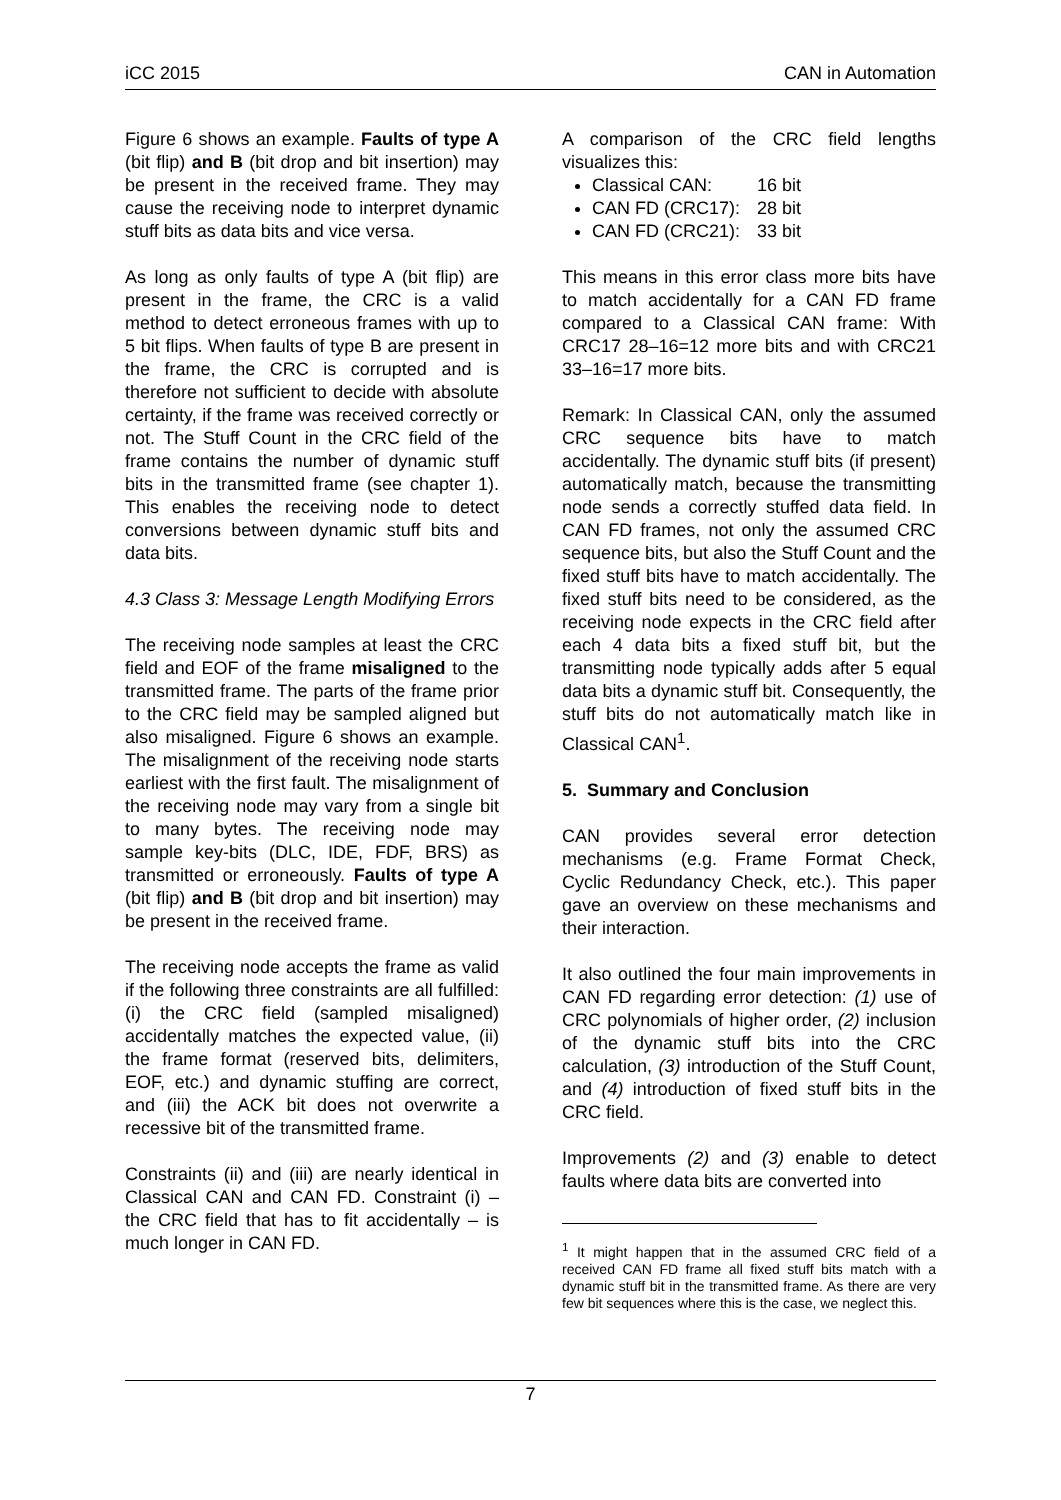iCC 2015 CAN in Automation
Figure 6 shows an example. Faults of type A (bit flip) and B (bit drop and bit insertion) may be present in the received frame. They may cause the receiving node to interpret dynamic stuff bits as data bits and vice versa.
As long as only faults of type A (bit flip) are present in the frame, the CRC is a valid method to detect erroneous frames with up to 5 bit flips. When faults of type B are present in the frame, the CRC is corrupted and is therefore not sufficient to decide with absolute certainty, if the frame was received correctly or not. The Stuff Count in the CRC field of the frame contains the number of dynamic stuff bits in the transmitted frame (see chapter 1). This enables the receiving node to detect conversions between dynamic stuff bits and data bits.
4.3 Class 3: Message Length Modifying Errors
The receiving node samples at least the CRC field and EOF of the frame misaligned to the transmitted frame. The parts of the frame prior to the CRC field may be sampled aligned but also misaligned. Figure 6 shows an example. The misalignment of the receiving node starts earliest with the first fault. The misalignment of the receiving node may vary from a single bit to many bytes. The receiving node may sample key-bits (DLC, IDE, FDF, BRS) as transmitted or erroneously. Faults of type A (bit flip) and B (bit drop and bit insertion) may be present in the received frame.
The receiving node accepts the frame as valid if the following three constraints are all fulfilled: (i) the CRC field (sampled misaligned) accidentally matches the expected value, (ii) the frame format (reserved bits, delimiters, EOF, etc.) and dynamic stuffing are correct, and (iii) the ACK bit does not overwrite a recessive bit of the transmitted frame.
Constraints (ii) and (iii) are nearly identical in Classical CAN and CAN FD. Constraint (i) – the CRC field that has to fit accidentally – is much longer in CAN FD.
A comparison of the CRC field lengths visualizes this:
Classical CAN: 16 bit
CAN FD (CRC17): 28 bit
CAN FD (CRC21): 33 bit
This means in this error class more bits have to match accidentally for a CAN FD frame compared to a Classical CAN frame: With CRC17 28–16=12 more bits and with CRC21 33–16=17 more bits.
Remark: In Classical CAN, only the assumed CRC sequence bits have to match accidentally. The dynamic stuff bits (if present) automatically match, because the transmitting node sends a correctly stuffed data field. In CAN FD frames, not only the assumed CRC sequence bits, but also the Stuff Count and the fixed stuff bits have to match accidentally. The fixed stuff bits need to be considered, as the receiving node expects in the CRC field after each 4 data bits a fixed stuff bit, but the transmitting node typically adds after 5 equal data bits a dynamic stuff bit. Consequently, the stuff bits do not automatically match like in Classical CAN<sup>1</sup>.
5. Summary and Conclusion
CAN provides several error detection mechanisms (e.g. Frame Format Check, Cyclic Redundancy Check, etc.). This paper gave an overview on these mechanisms and their interaction.
It also outlined the four main improvements in CAN FD regarding error detection: (1) use of CRC polynomials of higher order, (2) inclusion of the dynamic stuff bits into the CRC calculation, (3) introduction of the Stuff Count, and (4) introduction of fixed stuff bits in the CRC field.
Improvements (2) and (3) enable to detect faults where data bits are converted into
<sup>1</sup> It might happen that in the assumed CRC field of a received CAN FD frame all fixed stuff bits match with a dynamic stuff bit in the transmitted frame. As there are very few bit sequences where this is the case, we neglect this.
7